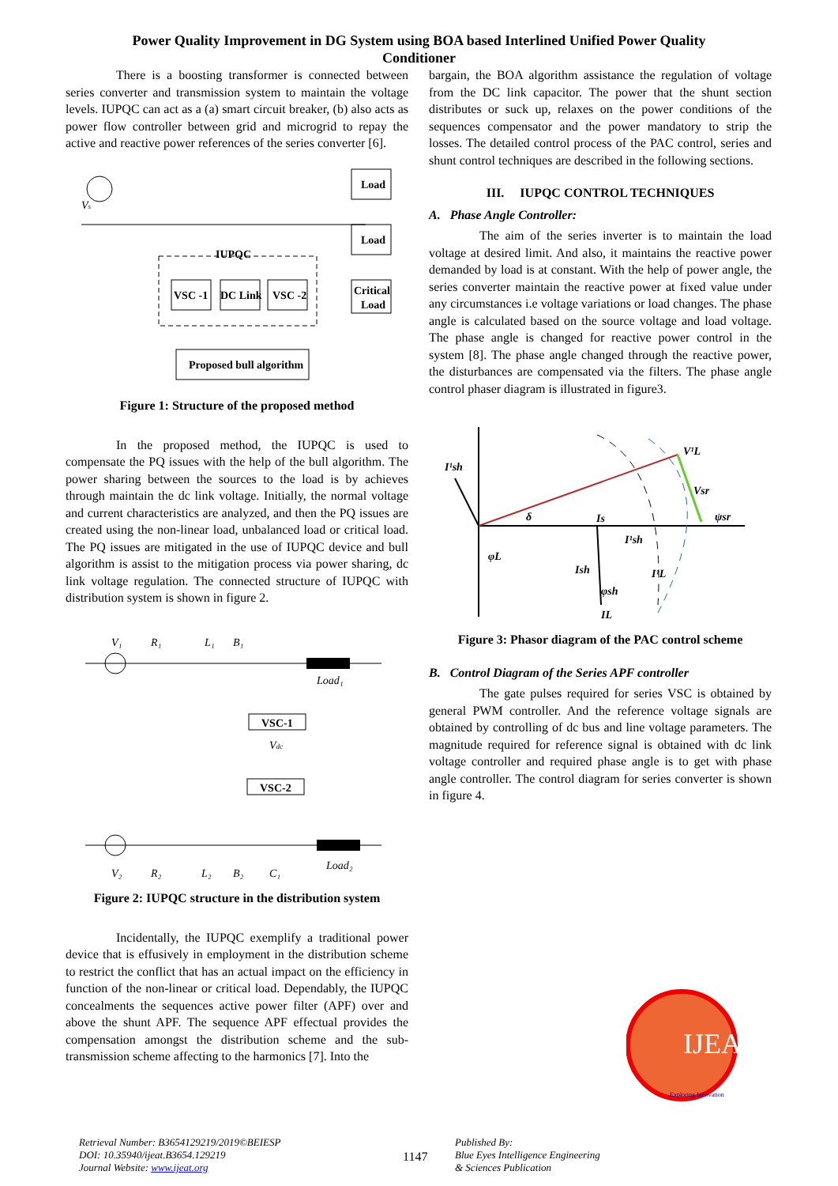Power Quality Improvement in DG System using BOA based Interlined Unified Power Quality Conditioner
There is a boosting transformer is connected between series converter and transmission system to maintain the voltage levels. IUPQC can act as a (a) smart circuit breaker, (b) also acts as power flow controller between grid and microgrid to repay the active and reactive power references of the series converter [6].
Vs
Load
Load
IUPQC
Critical
Load
VSC -1
DC Link
VSC -2
Proposed bull algorithm
Figure 1: Structure of the proposed method
In the proposed method, the IUPQC is used to compensate the PQ issues with the help of the bull algorithm. The power sharing between the sources to the load is by achieves through maintain the dc link voltage. Initially, the normal voltage and current characteristics are analyzed, and then the PQ issues are created using the non-linear load, unbalanced load or critical load. The PQ issues are mitigated in the use of IUPQC device and bull algorithm is assist to the mitigation process via power sharing, dc link voltage regulation. The connected structure of IUPQC with distribution system is shown in figure 2.
V₁
R₁
L₁
B₁
Load₁
Vdc
V₂
R₂
L₂
B₂
C₁
Load₂
VSC-1
VSC-2
Figure 2: IUPQC structure in the distribution system
Incidentally, the IUPQC exemplify a traditional power device that is effusively in employment in the distribution scheme to restrict the conflict that has an actual impact on the efficiency in function of the non-linear or critical load. Dependably, the IUPQC concealments the sequences active power filter (APF) over and above the shunt APF. The sequence APF effectual provides the compensation amongst the distribution scheme and the sub-transmission scheme affecting to the harmonics [7]. Into the
bargain, the BOA algorithm assistance the regulation of voltage from the DC link capacitor. The power that the shunt section distributes or suck up, relaxes on the power conditions of the sequences compensator and the power mandatory to strip the losses. The detailed control process of the PAC control, series and shunt control techniques are described in the following sections.
III. IUPQC CONTROL TECHNIQUES
A. Phase Angle Controller:
The aim of the series inverter is to maintain the load voltage at desired limit. And also, it maintains the reactive power demanded by load is at constant. With the help of power angle, the series converter maintain the reactive power at fixed value under any circumstances i.e voltage variations or load changes. The phase angle is calculated based on the source voltage and load voltage. The phase angle is changed for reactive power control in the system [8]. The phase angle changed through the reactive power, the disturbances are compensated via the filters. The phase angle control phaser diagram is illustrated in figure3.
I¹sh
V¹L
Vsr
ψsr
Is
I¹sh
φL
Ish
I¹L
φsh
IL
δ
Figure 3: Phasor diagram of the PAC control scheme
B. Control Diagram of the Series APF controller
The gate pulses required for series VSC is obtained by general PWM controller. And the reference voltage signals are obtained by controlling of dc bus and line voltage parameters. The magnitude required for reference signal is obtained with dc link voltage controller and required phase angle is to get with phase angle controller. The control diagram for series converter is shown in figure 4.
IJEAT
Exploring Innovation
Retrieval Number: B3654129219/2019©BEIESP
DOI: 10.35940/ijeat.B3654.129219
Journal Website: www.ijeat.org
1147
Published By:
Blue Eyes Intelligence Engineering
& Sciences Publication